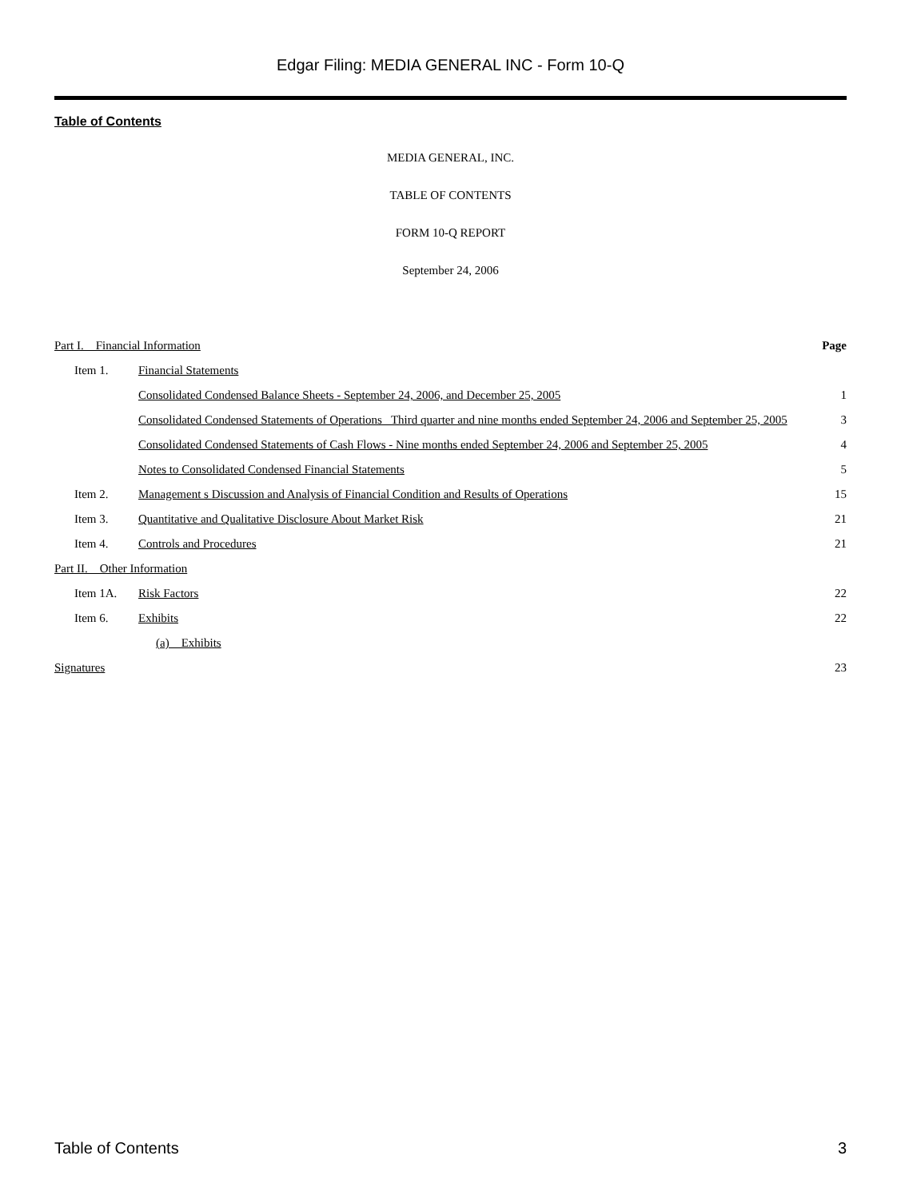Edgar Filing: MEDIA GENERAL INC - Form 10-Q
Table of Contents
MEDIA GENERAL, INC.
TABLE OF CONTENTS
FORM 10-Q REPORT
September 24, 2006
| Part I. Financial Information | | Page |
| Item 1. | Financial Statements | |
| | Consolidated Condensed Balance Sheets - September 24, 2006, and December 25, 2005 | 1 |
| | Consolidated Condensed Statements of Operations Third quarter and nine months ended September 24, 2006 and September 25, 2005 | 3 |
| | Consolidated Condensed Statements of Cash Flows - Nine months ended September 24, 2006 and September 25, 2005 | 4 |
| | Notes to Consolidated Condensed Financial Statements | 5 |
| Item 2. | Management s Discussion and Analysis of Financial Condition and Results of Operations | 15 |
| Item 3. | Quantitative and Qualitative Disclosure About Market Risk | 21 |
| Item 4. | Controls and Procedures | 21 |
| Part II. Other Information | | |
| Item 1A. | Risk Factors | 22 |
| Item 6. | Exhibits | 22 |
| | (a) Exhibits | |
| Signatures | | 23 |
Table of Contents 3